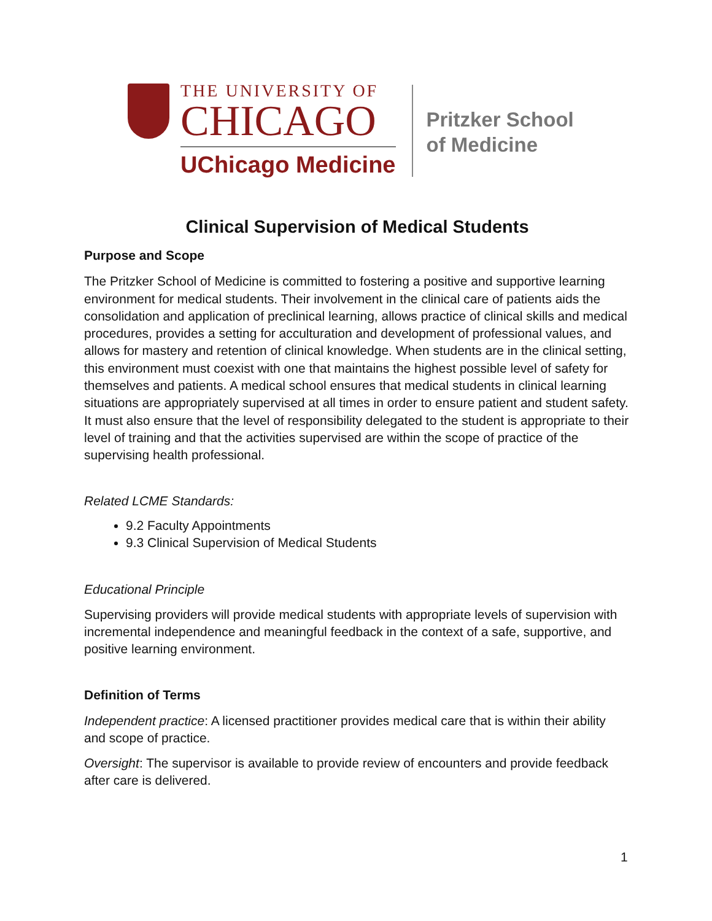THE UNIVERSITY OF
CHICAGO
UChicago Medicine
Pritzker School
of Medicine
Clinical Supervision of Medical Students
Purpose and Scope
The Pritzker School of Medicine is committed to fostering a positive and supportive learning environment for medical students. Their involvement in the clinical care of patients aids the consolidation and application of preclinical learning, allows practice of clinical skills and medical procedures, provides a setting for acculturation and development of professional values, and allows for mastery and retention of clinical knowledge. When students are in the clinical setting, this environment must coexist with one that maintains the highest possible level of safety for themselves and patients. A medical school ensures that medical students in clinical learning situations are appropriately supervised at all times in order to ensure patient and student safety. It must also ensure that the level of responsibility delegated to the student is appropriate to their level of training and that the activities supervised are within the scope of practice of the supervising health professional.
Related LCME Standards:
9.2 Faculty Appointments
9.3 Clinical Supervision of Medical Students
Educational Principle
Supervising providers will provide medical students with appropriate levels of supervision with incremental independence and meaningful feedback in the context of a safe, supportive, and positive learning environment.
Definition of Terms
Independent practice: A licensed practitioner provides medical care that is within their ability and scope of practice.
Oversight: The supervisor is available to provide review of encounters and provide feedback after care is delivered.
1